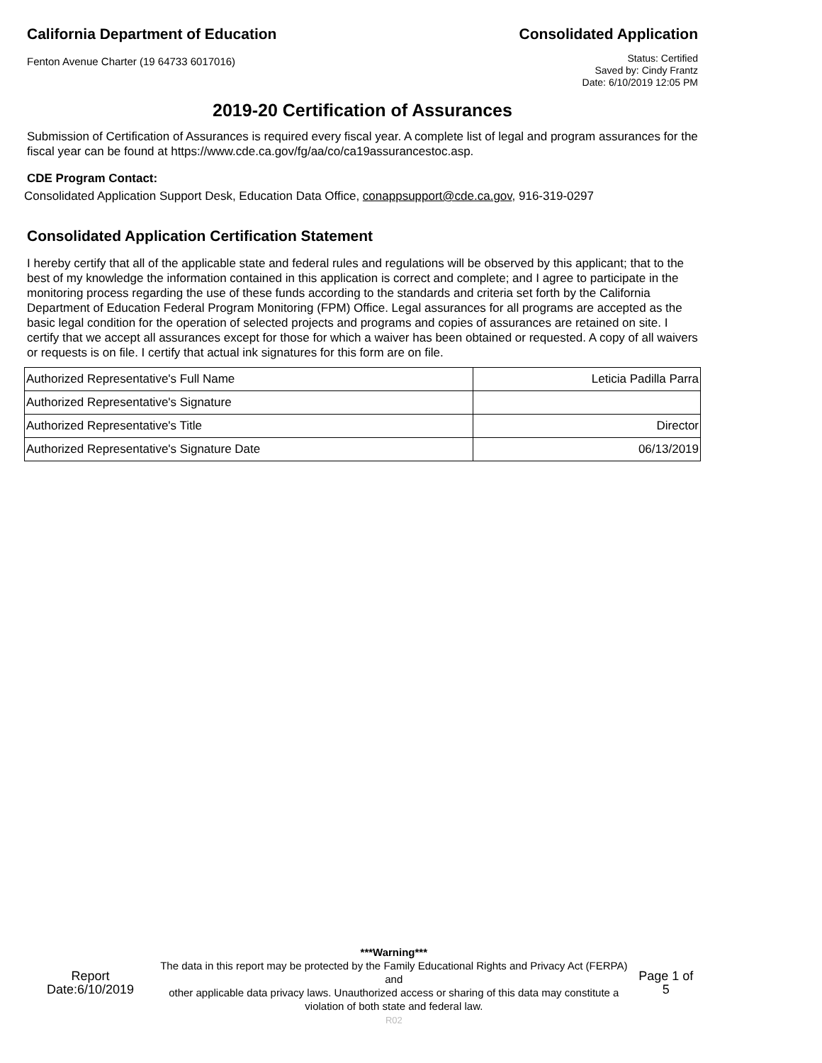California Department of Education Consolidated Application
Fenton Avenue Charter (19 64733 6017016) Status: Certified
Saved by: Cindy Frantz
Date: 6/10/2019 12:05 PM
2019-20 Certification of Assurances
Submission of Certification of Assurances is required every fiscal year. A complete list of legal and program assurances for the fiscal year can be found at https://www.cde.ca.gov/fg/aa/co/ca19assurancestoc.asp.
CDE Program Contact:
Consolidated Application Support Desk, Education Data Office, conappsupport@cde.ca.gov, 916-319-0297
Consolidated Application Certification Statement
I hereby certify that all of the applicable state and federal rules and regulations will be observed by this applicant; that to the best of my knowledge the information contained in this application is correct and complete; and I agree to participate in the monitoring process regarding the use of these funds according to the standards and criteria set forth by the California Department of Education Federal Program Monitoring (FPM) Office. Legal assurances for all programs are accepted as the basic legal condition for the operation of selected projects and programs and copies of assurances are retained on site. I certify that we accept all assurances except for those for which a waiver has been obtained or requested. A copy of all waivers or requests is on file. I certify that actual ink signatures for this form are on file.
| Authorized Representative's Full Name | Leticia Padilla Parra |
| Authorized Representative's Signature | |
| Authorized Representative's Title | Director |
| Authorized Representative's Signature Date | 06/13/2019 |
Report Date:6/10/2019
***Warning***
The data in this report may be protected by the Family Educational Rights and Privacy Act (FERPA) and
other applicable data privacy laws. Unauthorized access or sharing of this data may constitute a
violation of both state and federal law.
R02
Page 1 of 5